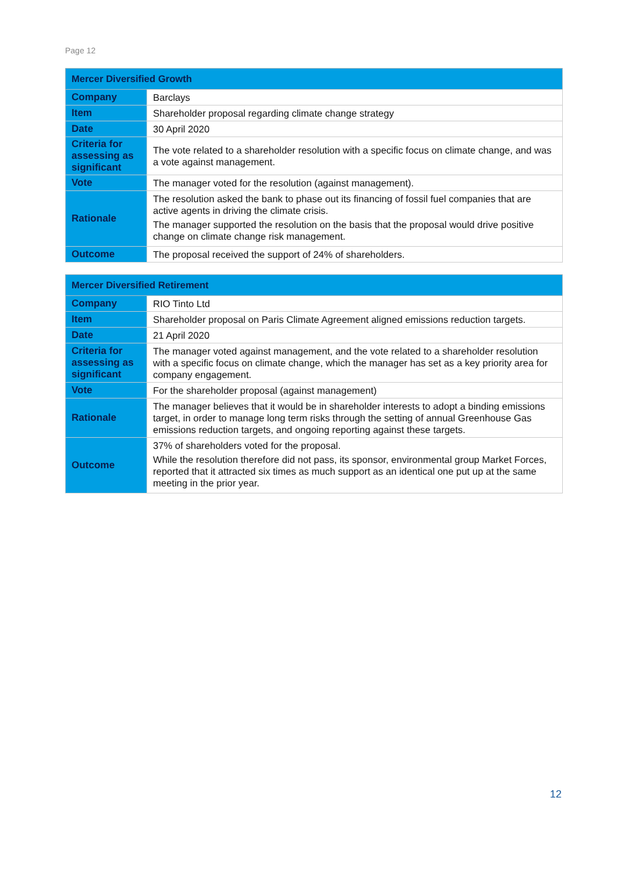Page 12
| Mercer Diversified Growth | |
| --- | --- |
| Company | Barclays |
| Item | Shareholder proposal regarding climate change strategy |
| Date | 30 April 2020 |
| Criteria for assessing as significant | The vote related to a shareholder resolution with a specific focus on climate change, and was a vote against management. |
| Vote | The manager voted for the resolution (against management). |
| Rationale | The resolution asked the bank to phase out its financing of fossil fuel companies that are active agents in driving the climate crisis. The manager supported the resolution on the basis that the proposal would drive positive change on climate change risk management. |
| Outcome | The proposal received the support of 24% of shareholders. |
| Mercer Diversified Retirement | |
| --- | --- |
| Company | RIO Tinto Ltd |
| Item | Shareholder proposal on Paris Climate Agreement aligned emissions reduction targets. |
| Date | 21 April 2020 |
| Criteria for assessing as significant | The manager voted against management, and the vote related to a shareholder resolution with a specific focus on climate change, which the manager has set as a key priority area for company engagement. |
| Vote | For the shareholder proposal (against management) |
| Rationale | The manager believes that it would be in shareholder interests to adopt a binding emissions target, in order to manage long term risks through the setting of annual Greenhouse Gas emissions reduction targets, and ongoing reporting against these targets. |
| Outcome | 37% of shareholders voted for the proposal. While the resolution therefore did not pass, its sponsor, environmental group Market Forces, reported that it attracted six times as much support as an identical one put up at the same meeting in the prior year. |
12